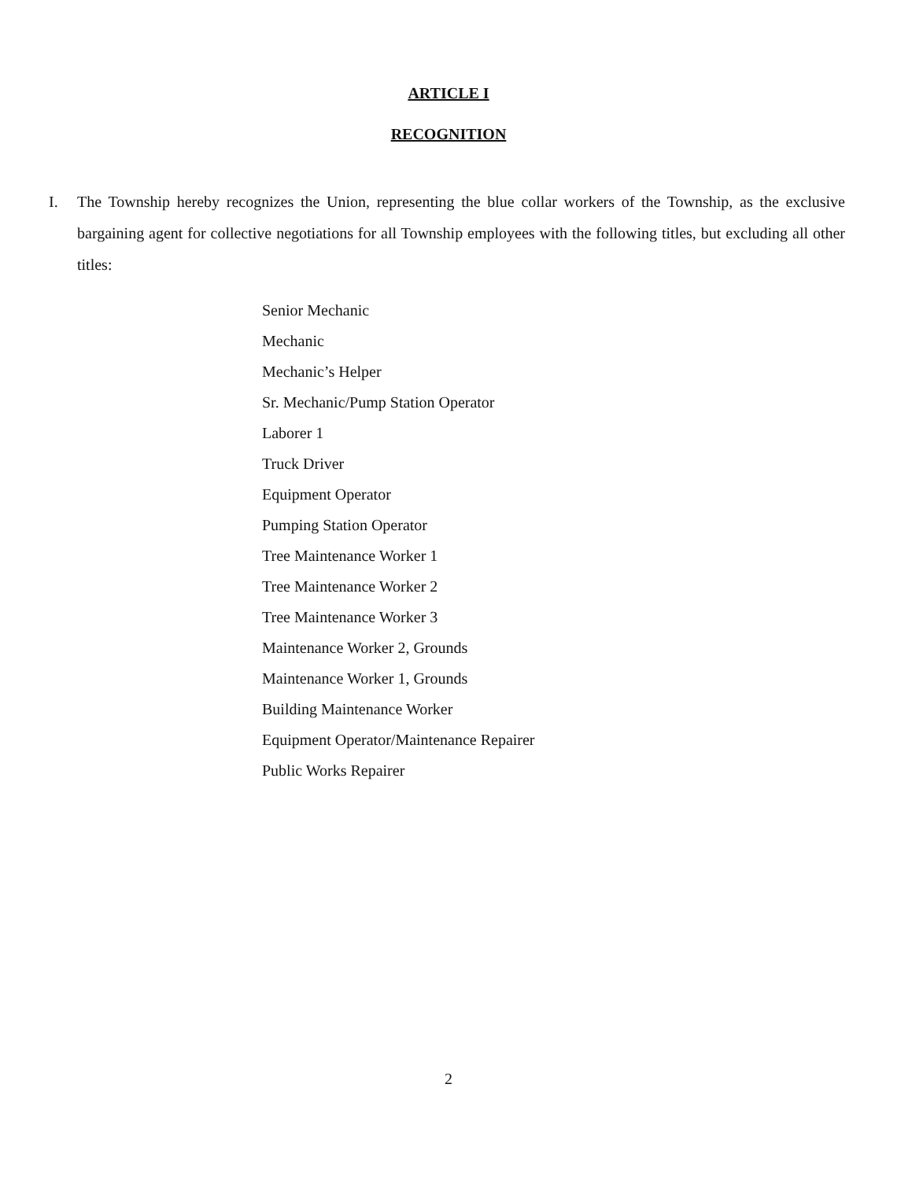ARTICLE I
RECOGNITION
I. The Township hereby recognizes the Union, representing the blue collar workers of the Township, as the exclusive bargaining agent for collective negotiations for all Township employees with the following titles, but excluding all other titles:
Senior Mechanic
Mechanic
Mechanic’s Helper
Sr. Mechanic/Pump Station Operator
Laborer 1
Truck Driver
Equipment Operator
Pumping Station Operator
Tree Maintenance Worker 1
Tree Maintenance Worker 2
Tree Maintenance Worker 3
Maintenance Worker 2, Grounds
Maintenance Worker 1, Grounds
Building Maintenance Worker
Equipment Operator/Maintenance Repairer
Public Works Repairer
2